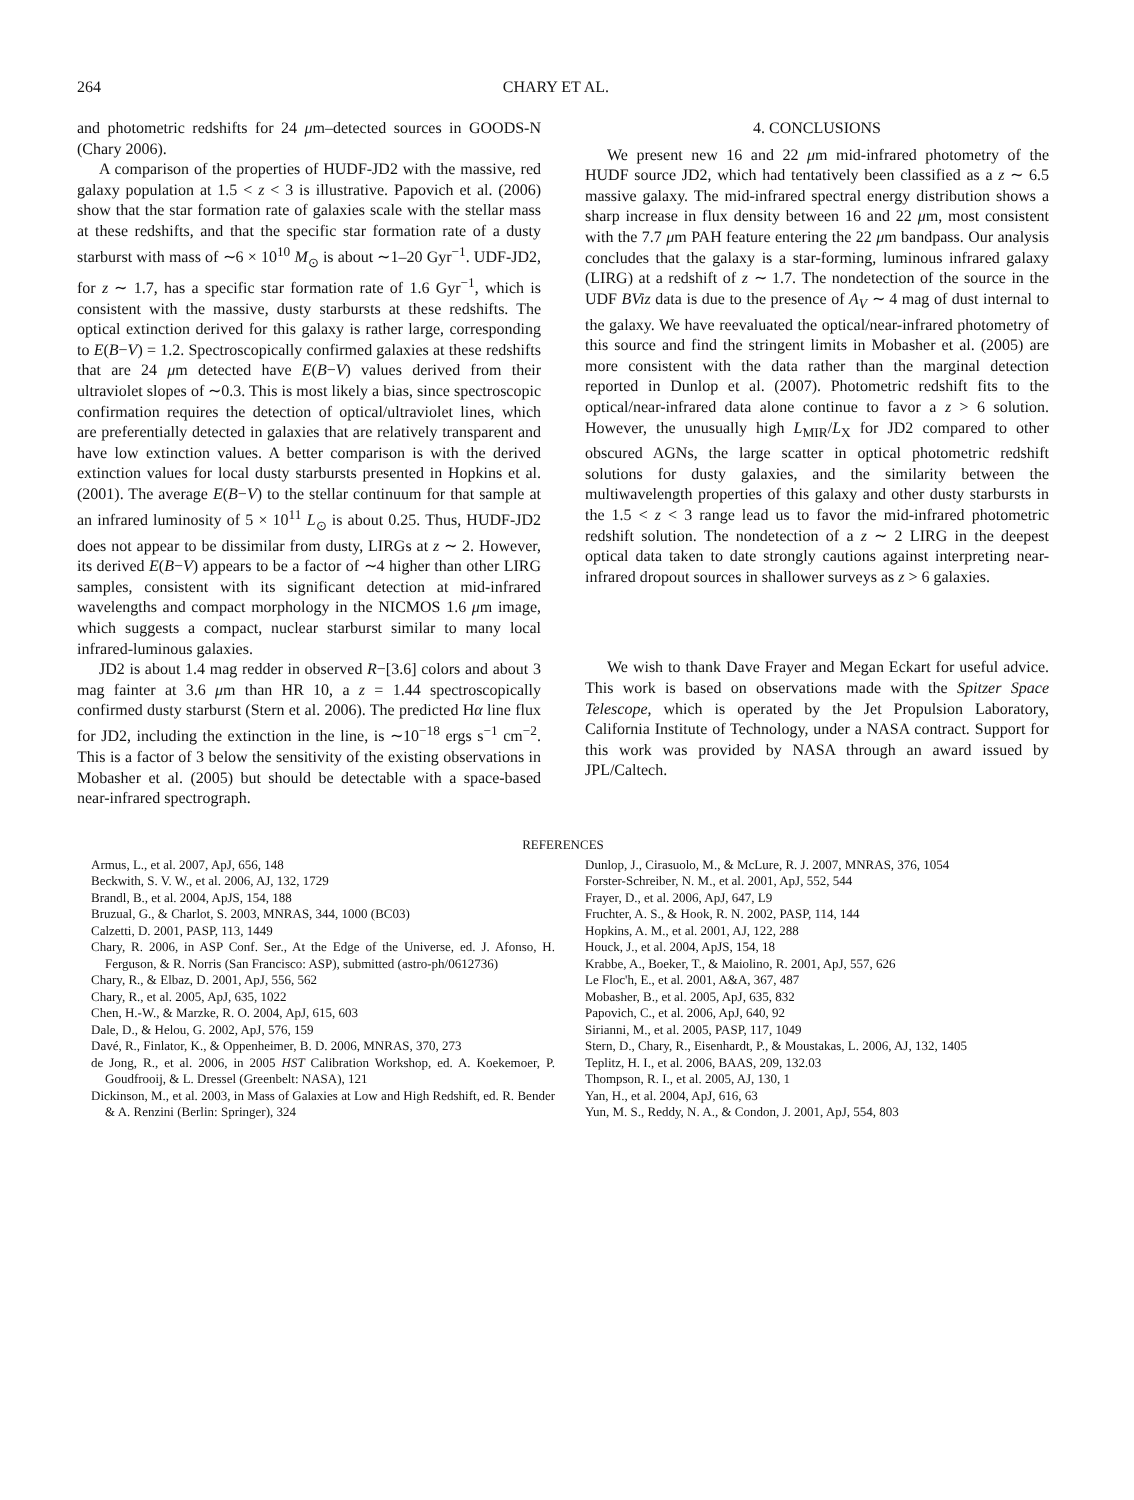264 CHARY ET AL.
and photometric redshifts for 24 μm–detected sources in GOODS-N (Chary 2006).
A comparison of the properties of HUDF-JD2 with the massive, red galaxy population at 1.5 < z < 3 is illustrative. Papovich et al. (2006) show that the star formation rate of galaxies scale with the stellar mass at these redshifts, and that the specific star formation rate of a dusty starburst with mass of ∼6 × 10<sup>10</sup> M<sub>⊙</sub> is about ∼1–20 Gyr<sup>−1</sup>. UDF-JD2, for z ∼ 1.7, has a specific star formation rate of 1.6 Gyr<sup>−1</sup>, which is consistent with the massive, dusty starbursts at these redshifts. The optical extinction derived for this galaxy is rather large, corresponding to E(B−V) = 1.2. Spectroscopically confirmed galaxies at these redshifts that are 24 μm detected have E(B−V) values derived from their ultraviolet slopes of ∼0.3. This is most likely a bias, since spectroscopic confirmation requires the detection of optical/ultraviolet lines, which are preferentially detected in galaxies that are relatively transparent and have low extinction values. A better comparison is with the derived extinction values for local dusty starbursts presented in Hopkins et al. (2001). The average E(B−V) to the stellar continuum for that sample at an infrared luminosity of 5 × 10<sup>11</sup> L<sub>⊙</sub> is about 0.25. Thus, HUDF-JD2 does not appear to be dissimilar from dusty, LIRGs at z ∼ 2. However, its derived E(B−V) appears to be a factor of ∼4 higher than other LIRG samples, consistent with its significant detection at mid-infrared wavelengths and compact morphology in the NICMOS 1.6 μm image, which suggests a compact, nuclear starburst similar to many local infrared-luminous galaxies.
JD2 is about 1.4 mag redder in observed R−[3.6] colors and about 3 mag fainter at 3.6 μm than HR 10, a z = 1.44 spectroscopically confirmed dusty starburst (Stern et al. 2006). The predicted Hα line flux for JD2, including the extinction in the line, is ∼10<sup>−18</sup> ergs s<sup>−1</sup> cm<sup>−2</sup>. This is a factor of 3 below the sensitivity of the existing observations in Mobasher et al. (2005) but should be detectable with a space-based near-infrared spectrograph.
4. CONCLUSIONS
We present new 16 and 22 μm mid-infrared photometry of the HUDF source JD2, which had tentatively been classified as a z ∼ 6.5 massive galaxy. The mid-infrared spectral energy distribution shows a sharp increase in flux density between 16 and 22 μm, most consistent with the 7.7 μm PAH feature entering the 22 μm bandpass. Our analysis concludes that the galaxy is a star-forming, luminous infrared galaxy (LIRG) at a redshift of z ∼ 1.7. The nondetection of the source in the UDF BViz data is due to the presence of A<sub>V</sub> ∼ 4 mag of dust internal to the galaxy. We have reevaluated the optical/near-infrared photometry of this source and find the stringent limits in Mobasher et al. (2005) are more consistent with the data rather than the marginal detection reported in Dunlop et al. (2007). Photometric redshift fits to the optical/near-infrared data alone continue to favor a z > 6 solution. However, the unusually high L<sub>MIR</sub>/L<sub>X</sub> for JD2 compared to other obscured AGNs, the large scatter in optical photometric redshift solutions for dusty galaxies, and the similarity between the multiwavelength properties of this galaxy and other dusty starbursts in the 1.5 < z < 3 range lead us to favor the mid-infrared photometric redshift solution. The nondetection of a z ∼ 2 LIRG in the deepest optical data taken to date strongly cautions against interpreting near-infrared dropout sources in shallower surveys as z > 6 galaxies.
We wish to thank Dave Frayer and Megan Eckart for useful advice. This work is based on observations made with the Spitzer Space Telescope, which is operated by the Jet Propulsion Laboratory, California Institute of Technology, under a NASA contract. Support for this work was provided by NASA through an award issued by JPL/Caltech.
REFERENCES
Armus, L., et al. 2007, ApJ, 656, 148
Beckwith, S. V. W., et al. 2006, AJ, 132, 1729
Brandl, B., et al. 2004, ApJS, 154, 188
Bruzual, G., & Charlot, S. 2003, MNRAS, 344, 1000 (BC03)
Calzetti, D. 2001, PASP, 113, 1449
Chary, R. 2006, in ASP Conf. Ser., At the Edge of the Universe, ed. J. Afonso, H. Ferguson, & R. Norris (San Francisco: ASP), submitted (astro-ph/0612736)
Chary, R., & Elbaz, D. 2001, ApJ, 556, 562
Chary, R., et al. 2005, ApJ, 635, 1022
Chen, H.-W., & Marzke, R. O. 2004, ApJ, 615, 603
Dale, D., & Helou, G. 2002, ApJ, 576, 159
Davé, R., Finlator, K., & Oppenheimer, B. D. 2006, MNRAS, 370, 273
de Jong, R., et al. 2006, in 2005 HST Calibration Workshop, ed. A. Koekemoer, P. Goudfrooij, & L. Dressel (Greenbelt: NASA), 121
Dickinson, M., et al. 2003, in Mass of Galaxies at Low and High Redshift, ed. R. Bender & A. Renzini (Berlin: Springer), 324
Dunlop, J., Cirasuolo, M., & McLure, R. J. 2007, MNRAS, 376, 1054
Forster-Schreiber, N. M., et al. 2001, ApJ, 552, 544
Frayer, D., et al. 2006, ApJ, 647, L9
Fruchter, A. S., & Hook, R. N. 2002, PASP, 114, 144
Hopkins, A. M., et al. 2001, AJ, 122, 288
Houck, J., et al. 2004, ApJS, 154, 18
Krabbe, A., Boeker, T., & Maiolino, R. 2001, ApJ, 557, 626
Le Floc'h, E., et al. 2001, A&A, 367, 487
Mobasher, B., et al. 2005, ApJ, 635, 832
Papovich, C., et al. 2006, ApJ, 640, 92
Sirianni, M., et al. 2005, PASP, 117, 1049
Stern, D., Chary, R., Eisenhardt, P., & Moustakas, L. 2006, AJ, 132, 1405
Teplitz, H. I., et al. 2006, BAAS, 209, 132.03
Thompson, R. I., et al. 2005, AJ, 130, 1
Yan, H., et al. 2004, ApJ, 616, 63
Yun, M. S., Reddy, N. A., & Condon, J. 2001, ApJ, 554, 803